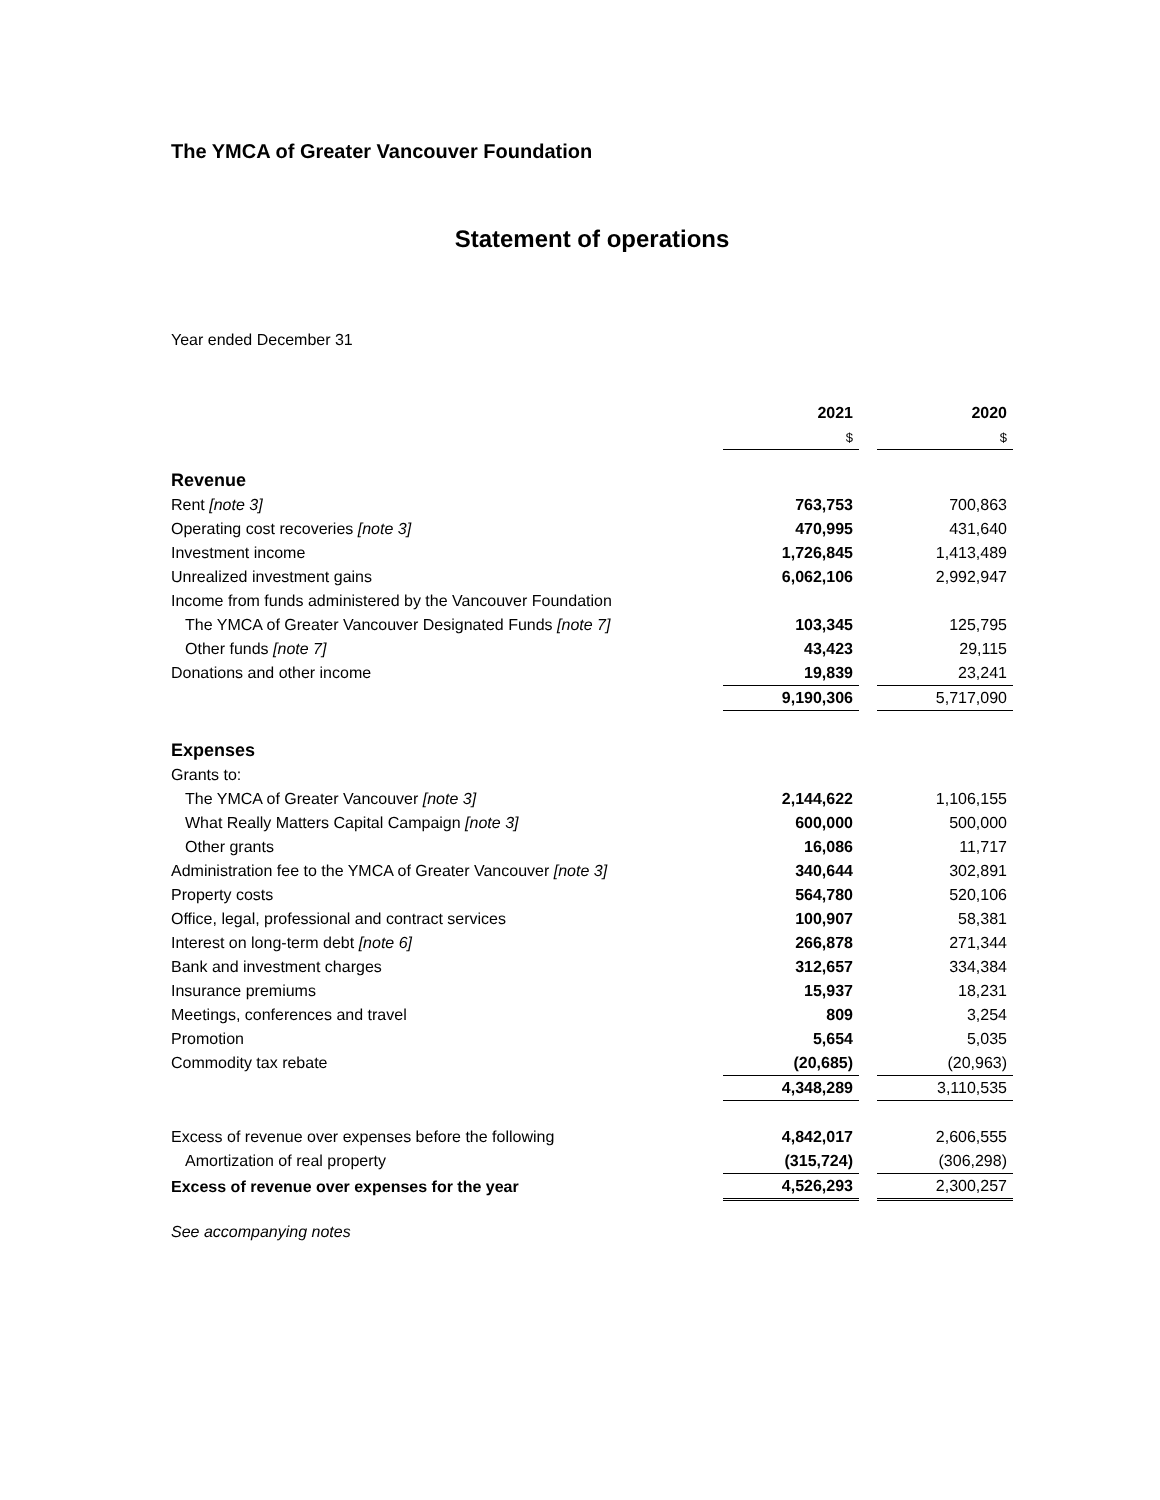The YMCA of Greater Vancouver Foundation
Statement of operations
Year ended December 31
| | 2021 | | 2020 |
| | $ | | $ |
| Revenue | | | |
| Rent [note 3] | 763,753 | | 700,863 |
| Operating cost recoveries [note 3] | 470,995 | | 431,640 |
| Investment income | 1,726,845 | | 1,413,489 |
| Unrealized investment gains | 6,062,106 | | 2,992,947 |
| Income from funds administered by the Vancouver Foundation | | | |
| The YMCA of Greater Vancouver Designated Funds [note 7] | 103,345 | | 125,795 |
| Other funds [note 7] | 43,423 | | 29,115 |
| Donations and other income | 19,839 | | 23,241 |
| | 9,190,306 | | 5,717,090 |
| Expenses | | | |
| Grants to: | | | |
| The YMCA of Greater Vancouver [note 3] | 2,144,622 | | 1,106,155 |
| What Really Matters Capital Campaign [note 3] | 600,000 | | 500,000 |
| Other grants | 16,086 | | 11,717 |
| Administration fee to the YMCA of Greater Vancouver [note 3] | 340,644 | | 302,891 |
| Property costs | 564,780 | | 520,106 |
| Office, legal, professional and contract services | 100,907 | | 58,381 |
| Interest on long-term debt [note 6] | 266,878 | | 271,344 |
| Bank and investment charges | 312,657 | | 334,384 |
| Insurance premiums | 15,937 | | 18,231 |
| Meetings, conferences and travel | 809 | | 3,254 |
| Promotion | 5,654 | | 5,035 |
| Commodity tax rebate | (20,685) | | (20,963) |
| | 4,348,289 | | 3,110,535 |
| Excess of revenue over expenses before the following | 4,842,017 | | 2,606,555 |
| Amortization of real property | (315,724) | | (306,298) |
| Excess of revenue over expenses for the year | 4,526,293 | | 2,300,257 |
See accompanying notes